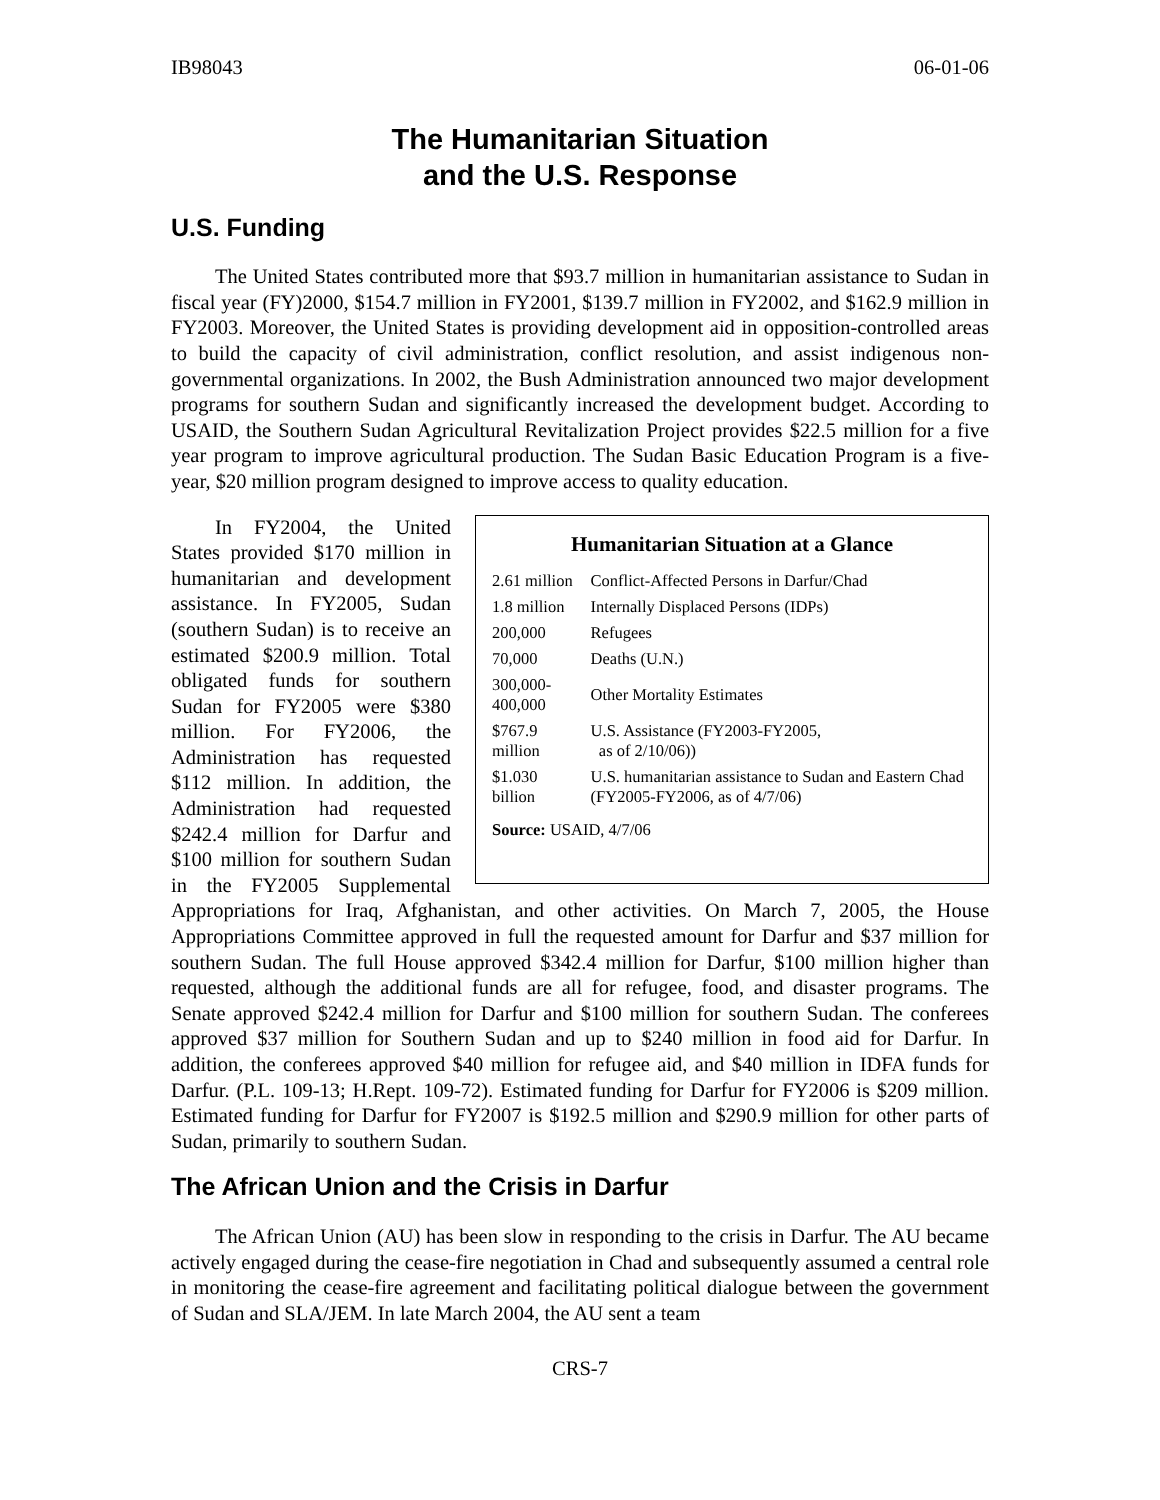IB98043 06-01-06
The Humanitarian Situation
and the U.S. Response
U.S. Funding
The United States contributed more that $93.7 million in humanitarian assistance to Sudan in fiscal year (FY)2000, $154.7 million in FY2001, $139.7 million in FY2002, and $162.9 million in FY2003. Moreover, the United States is providing development aid in opposition-controlled areas to build the capacity of civil administration, conflict resolution, and assist indigenous non-governmental organizations. In 2002, the Bush Administration announced two major development programs for southern Sudan and significantly increased the development budget. According to USAID, the Southern Sudan Agricultural Revitalization Project provides $22.5 million for a five year program to improve agricultural production. The Sudan Basic Education Program is a five-year, $20 million program designed to improve access to quality education.
Humanitarian Situation at a Glance
| 2.61 million | Conflict-Affected Persons in Darfur/Chad |
| 1.8 million | Internally Displaced Persons (IDPs) |
| 200,000 | Refugees |
| 70,000 | Deaths (U.N.) |
| 300,000-400,000 | Other Mortality Estimates |
| $767.9 million | U.S. Assistance (FY2003-FY2005, as of 2/10/06)) |
| $1.030 billion | U.S. humanitarian assistance to Sudan and Eastern Chad (FY2005-FY2006, as of 4/7/06) |
| Source: USAID, 4/7/06 | |
In FY2004, the United States provided $170 million in humanitarian and development assistance. In FY2005, Sudan (southern Sudan) is to receive an estimated $200.9 million. Total obligated funds for southern Sudan for FY2005 were $380 million. For FY2006, the Administration has requested $112 million. In addition, the Administration had requested $242.4 million for Darfur and $100 million for southern Sudan in the FY2005 Supplemental Appropriations for Iraq, Afghanistan, and other activities. On March 7, 2005, the House Appropriations Committee approved in full the requested amount for Darfur and $37 million for southern Sudan. The full House approved $342.4 million for Darfur, $100 million higher than requested, although the additional funds are all for refugee, food, and disaster programs. The Senate approved $242.4 million for Darfur and $100 million for southern Sudan. The conferees approved $37 million for Southern Sudan and up to $240 million in food aid for Darfur. In addition, the conferees approved $40 million for refugee aid, and $40 million in IDFA funds for Darfur. (P.L. 109-13; H.Rept. 109-72). Estimated funding for Darfur for FY2006 is $209 million. Estimated funding for Darfur for FY2007 is $192.5 million and $290.9 million for other parts of Sudan, primarily to southern Sudan.
The African Union and the Crisis in Darfur
The African Union (AU) has been slow in responding to the crisis in Darfur. The AU became actively engaged during the cease-fire negotiation in Chad and subsequently assumed a central role in monitoring the cease-fire agreement and facilitating political dialogue between the government of Sudan and SLA/JEM. In late March 2004, the AU sent a team
CRS-7